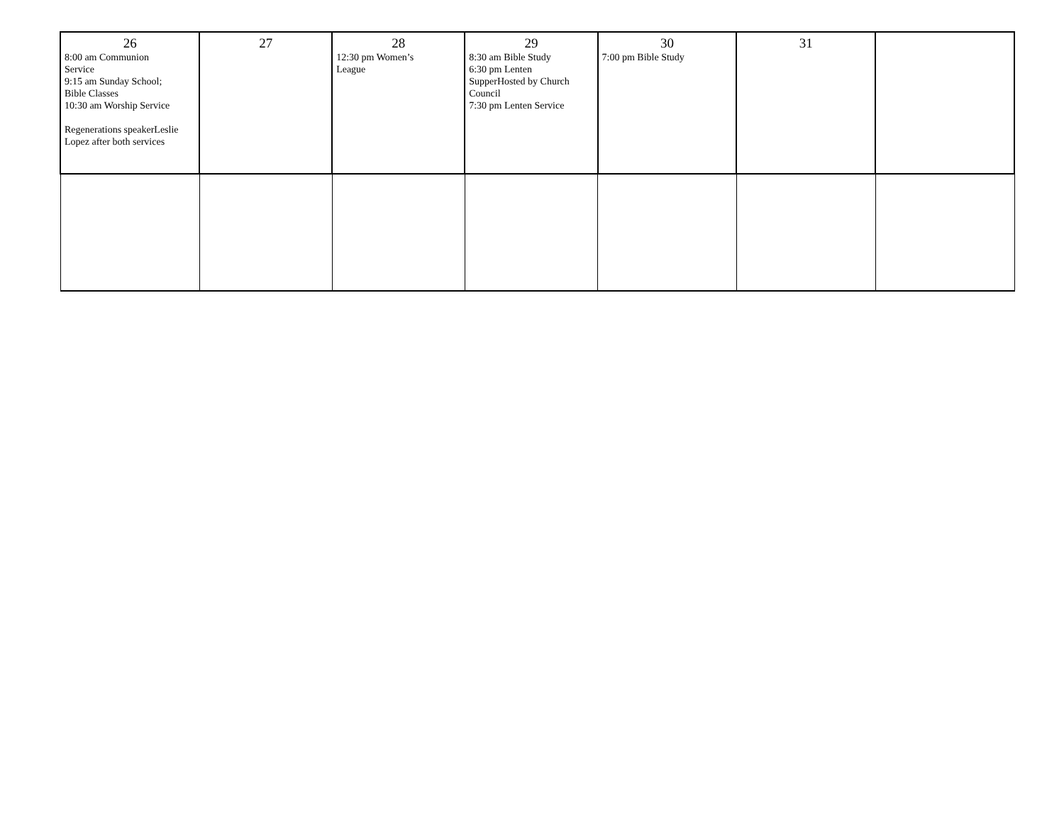| 26 8:00 am Communion Service 9:15 am Sunday School; Bible Classes 10:30 am Worship Service Regenerations speakerLeslie Lopez after both services | 27 | 28 12:30 pm Women’s League | 29 8:30 am Bible Study 6:30 pm Lenten SupperHosted by Church Council 7:30 pm Lenten Service | 30 7:00 pm Bible Study | 31 | |